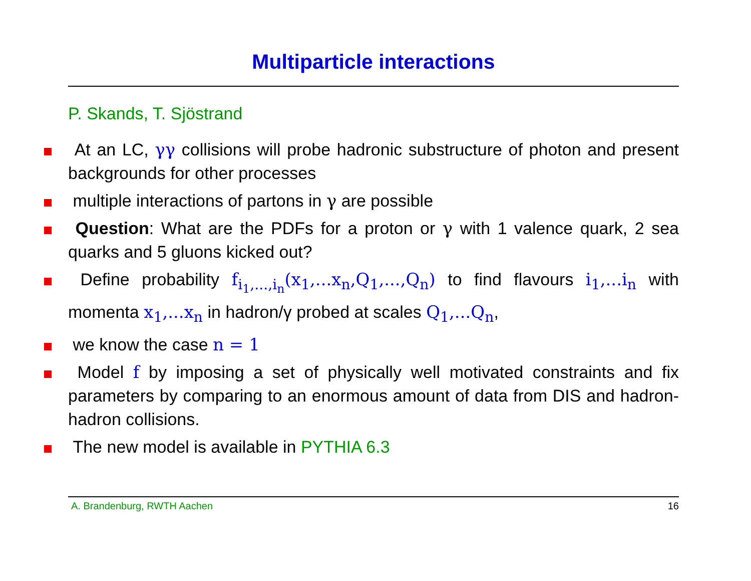Multiparticle interactions
P. Skands, T. Sjöstrand
At an LC, γγ collisions will probe hadronic substructure of photon and present backgrounds for other processes
multiple interactions of partons in γ are possible
Question: What are the PDFs for a proton or γ with 1 valence quark, 2 sea quarks and 5 gluons kicked out?
Define probability f<sub>i<sub>1</sub>,...,i<sub>n</sub></sub>(x<sub>1</sub>,...x<sub>n</sub>,Q<sub>1</sub>,...,Q<sub>n</sub>) to find flavours i<sub>1</sub>,...i<sub>n</sub> with momenta x<sub>1</sub>,...x<sub>n</sub> in hadron/γ probed at scales Q<sub>1</sub>,...Q<sub>n</sub>,
we know the case n = 1
Model f by imposing a set of physically well motivated constraints and fix parameters by comparing to an enormous amount of data from DIS and hadron-hadron collisions.
The new model is available in PYTHIA 6.3
A. Brandenburg, RWTH Aachen 16